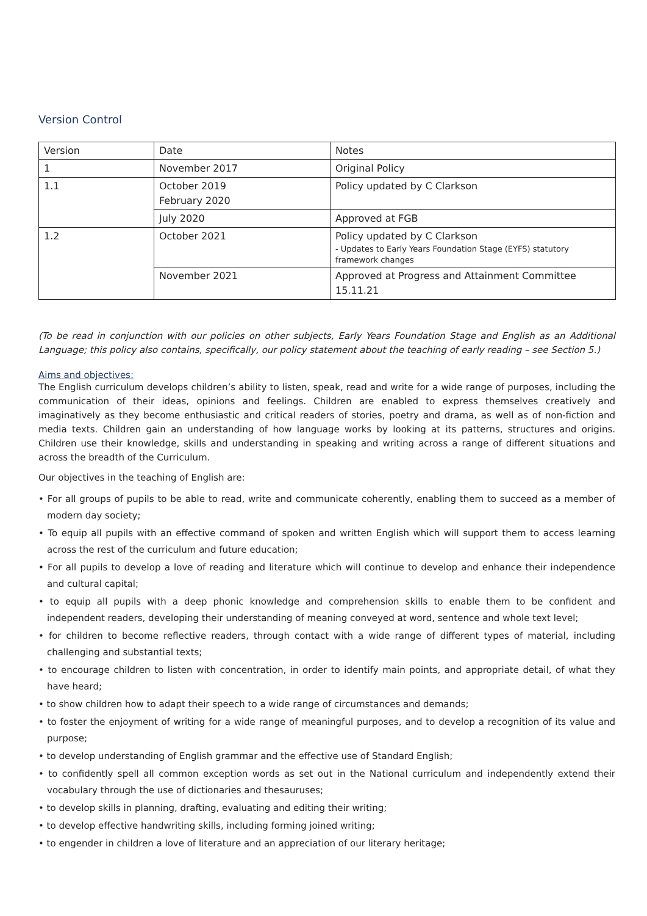Version Control
| Version | Date | Notes |
| 1 | November 2017 | Original Policy |
| 1.1 | October 2019 February 2020 | Policy updated by C Clarkson |
| | July 2020 | Approved at FGB |
| 1.2 | October 2021 | Policy updated by C Clarkson - Updates to Early Years Foundation Stage (EYFS) statutory framework changes |
| | November 2021 | Approved at Progress and Attainment Committee 15.11.21 |
(To be read in conjunction with our policies on other subjects, Early Years Foundation Stage and English as an Additional Language; this policy also contains, specifically, our policy statement about the teaching of early reading – see Section 5.)
Aims and objectives:
The English curriculum develops children’s ability to listen, speak, read and write for a wide range of purposes, including the communication of their ideas, opinions and feelings. Children are enabled to express themselves creatively and imaginatively as they become enthusiastic and critical readers of stories, poetry and drama, as well as of non-fiction and media texts. Children gain an understanding of how language works by looking at its patterns, structures and origins. Children use their knowledge, skills and understanding in speaking and writing across a range of different situations and across the breadth of the Curriculum.
Our objectives in the teaching of English are:
• For all groups of pupils to be able to read, write and communicate coherently, enabling them to succeed as a member of modern day society;
• To equip all pupils with an effective command of spoken and written English which will support them to access learning across the rest of the curriculum and future education;
• For all pupils to develop a love of reading and literature which will continue to develop and enhance their independence and cultural capital;
• to equip all pupils with a deep phonic knowledge and comprehension skills to enable them to be confident and independent readers, developing their understanding of meaning conveyed at word, sentence and whole text level;
• for children to become reflective readers, through contact with a wide range of different types of material, including challenging and substantial texts;
• to encourage children to listen with concentration, in order to identify main points, and appropriate detail, of what they have heard;
• to show children how to adapt their speech to a wide range of circumstances and demands;
• to foster the enjoyment of writing for a wide range of meaningful purposes, and to develop a recognition of its value and purpose;
• to develop understanding of English grammar and the effective use of Standard English;
• to confidently spell all common exception words as set out in the National curriculum and independently extend their vocabulary through the use of dictionaries and thesauruses;
• to develop skills in planning, drafting, evaluating and editing their writing;
• to develop effective handwriting skills, including forming joined writing;
• to engender in children a love of literature and an appreciation of our literary heritage;